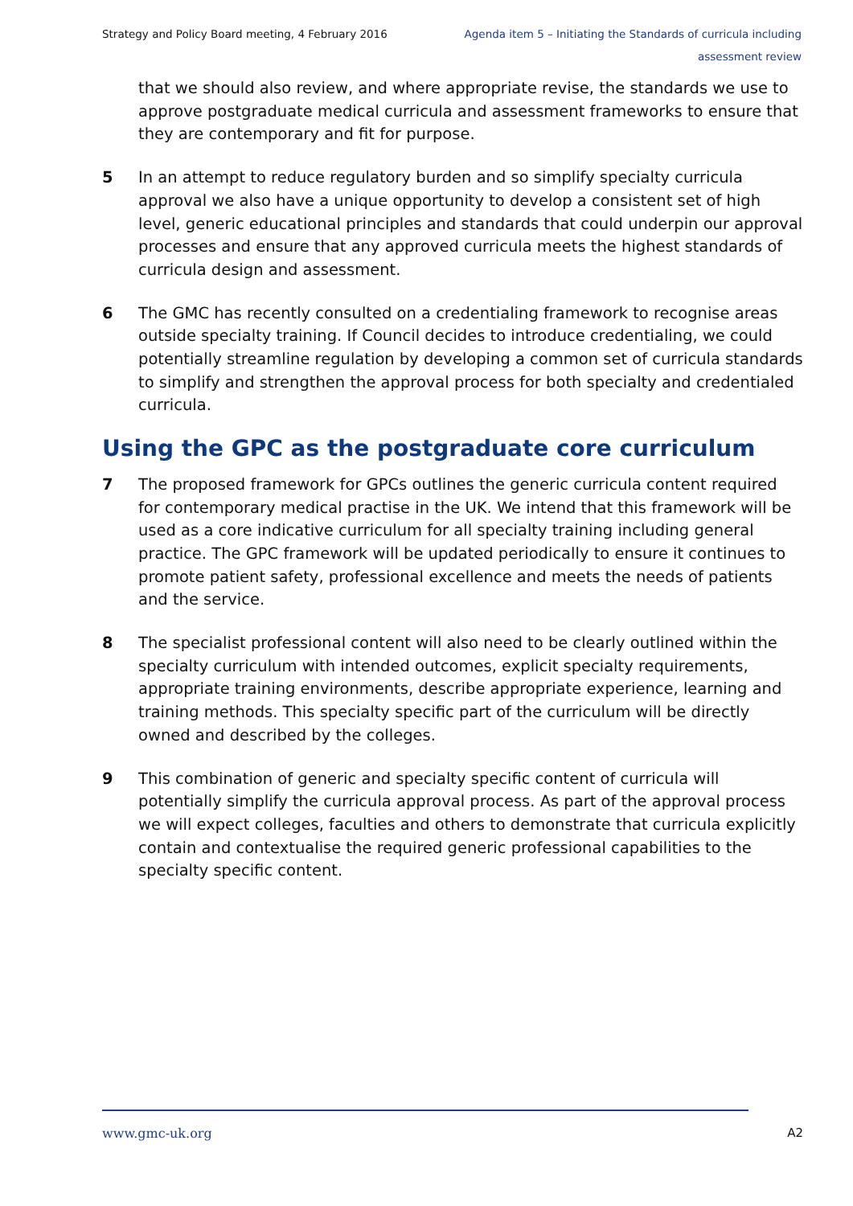Strategy and Policy Board meeting, 4 February 2016 Agenda item 5 – Initiating the Standards of curricula including assessment review
that we should also review, and where appropriate revise, the standards we use to approve postgraduate medical curricula and assessment frameworks to ensure that they are contemporary and fit for purpose.
5 In an attempt to reduce regulatory burden and so simplify specialty curricula approval we also have a unique opportunity to develop a consistent set of high level, generic educational principles and standards that could underpin our approval processes and ensure that any approved curricula meets the highest standards of curricula design and assessment.
6 The GMC has recently consulted on a credentialing framework to recognise areas outside specialty training. If Council decides to introduce credentialing, we could potentially streamline regulation by developing a common set of curricula standards to simplify and strengthen the approval process for both specialty and credentialed curricula.
Using the GPC as the postgraduate core curriculum
7 The proposed framework for GPCs outlines the generic curricula content required for contemporary medical practise in the UK. We intend that this framework will be used as a core indicative curriculum for all specialty training including general practice. The GPC framework will be updated periodically to ensure it continues to promote patient safety, professional excellence and meets the needs of patients and the service.
8 The specialist professional content will also need to be clearly outlined within the specialty curriculum with intended outcomes, explicit specialty requirements, appropriate training environments, describe appropriate experience, learning and training methods. This specialty specific part of the curriculum will be directly owned and described by the colleges.
9 This combination of generic and specialty specific content of curricula will potentially simplify the curricula approval process. As part of the approval process we will expect colleges, faculties and others to demonstrate that curricula explicitly contain and contextualise the required generic professional capabilities to the specialty specific content.
www.gmc-uk.org A2